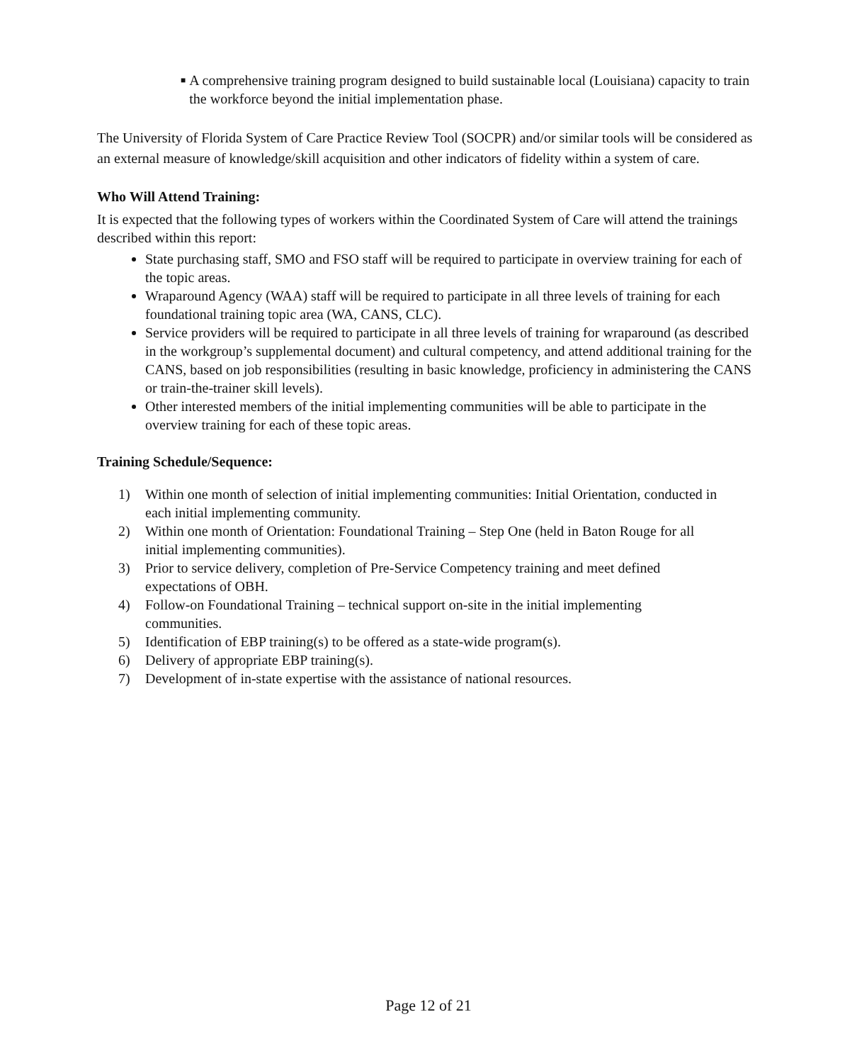■ A comprehensive training program designed to build sustainable local (Louisiana) capacity to train the workforce beyond the initial implementation phase.
The University of Florida System of Care Practice Review Tool (SOCPR) and/or similar tools will be considered as an external measure of knowledge/skill acquisition and other indicators of fidelity within a system of care.
Who Will Attend Training:
It is expected that the following types of workers within the Coordinated System of Care will attend the trainings described within this report:
State purchasing staff, SMO and FSO staff will be required to participate in overview training for each of the topic areas.
Wraparound Agency (WAA) staff will be required to participate in all three levels of training for each foundational training topic area (WA, CANS, CLC).
Service providers will be required to participate in all three levels of training for wraparound (as described in the workgroup’s supplemental document) and cultural competency, and attend additional training for the CANS, based on job responsibilities (resulting in basic knowledge, proficiency in administering the CANS or train-the-trainer skill levels).
Other interested members of the initial implementing communities will be able to participate in the overview training for each of these topic areas.
Training Schedule/Sequence:
1) Within one month of selection of initial implementing communities: Initial Orientation, conducted in each initial implementing community.
2) Within one month of Orientation: Foundational Training – Step One (held in Baton Rouge for all initial implementing communities).
3) Prior to service delivery, completion of Pre-Service Competency training and meet defined expectations of OBH.
4) Follow-on Foundational Training – technical support on-site in the initial implementing communities.
5) Identification of EBP training(s) to be offered as a state-wide program(s).
6) Delivery of appropriate EBP training(s).
7) Development of in-state expertise with the assistance of national resources.
Page 12 of 21